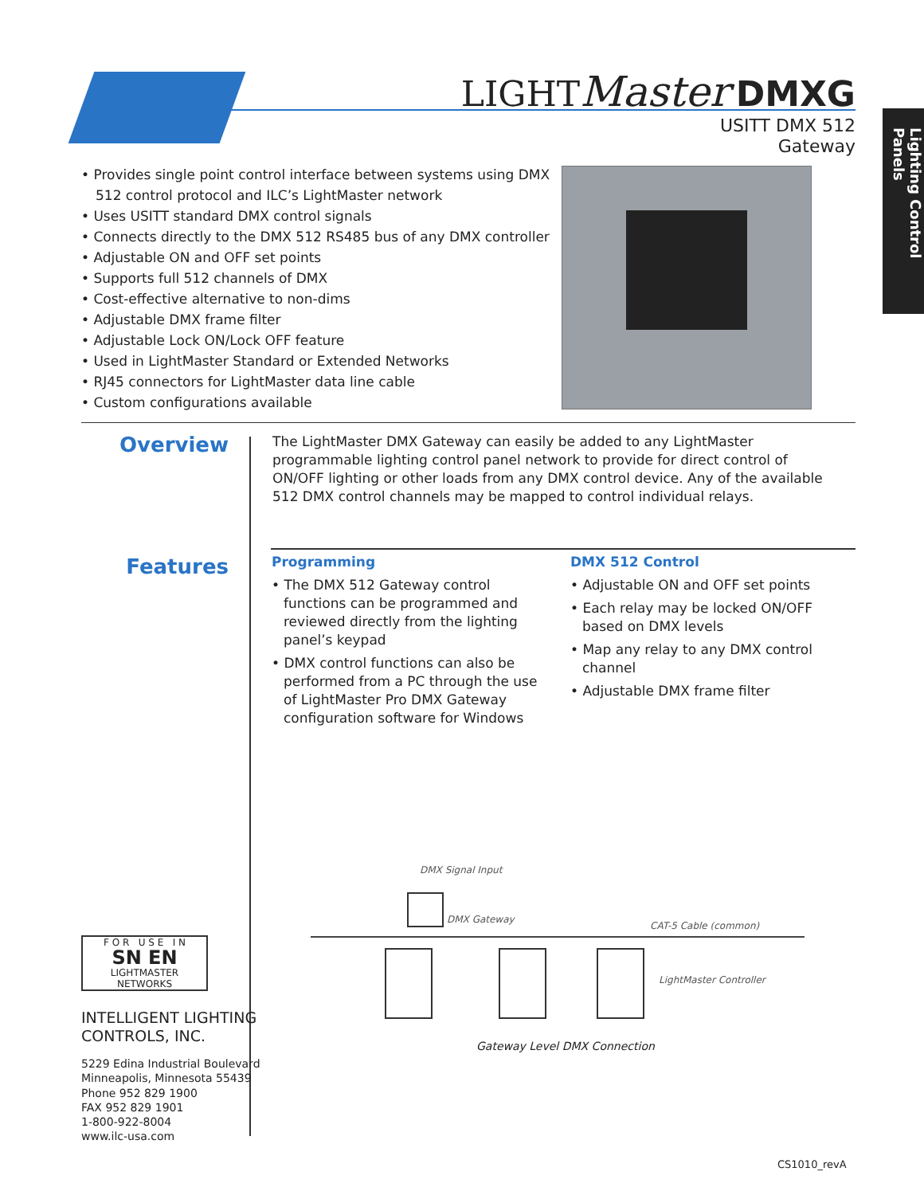LIGHTMaster DMXG
USITT DMX 512
Gateway
Lighting Control Panels
• Provides single point control interface between systems using DMX 512 control protocol and ILC’s LightMaster network
• Uses USITT standard DMX control signals
• Connects directly to the DMX 512 RS485 bus of any DMX controller
• Adjustable ON and OFF set points
• Supports full 512 channels of DMX
• Cost-effective alternative to non-dims
• Adjustable DMX frame filter
• Adjustable Lock ON/Lock OFF feature
• Used in LightMaster Standard or Extended Networks
• RJ45 connectors for LightMaster data line cable
• Custom configurations available
Overview
The LightMaster DMX Gateway can easily be added to any LightMaster programmable lighting control panel network to provide for direct control of ON/OFF lighting or other loads from any DMX control device. Any of the available 512 DMX control channels may be mapped to control individual relays.
Features
Programming
• The DMX 512 Gateway control functions can be programmed and reviewed directly from the lighting panel’s keypad
• DMX control functions can also be performed from a PC through the use of LightMaster Pro DMX Gateway configuration software for Windows
DMX 512 Control
• Adjustable ON and OFF set points
• Each relay may be locked ON/OFF based on DMX levels
• Map any relay to any DMX control channel
• Adjustable DMX frame filter
DMX Signal Input
DMX Gateway
CAT-5 Cable (common)
LightMaster Controller
Gateway Level DMX Connection
F O R U S E I N
SN EN
LIGHTMASTER NETWORKS
INTELLIGENT LIGHTING
CONTROLS, INC.
5229 Edina Industrial Boulevard
Minneapolis, Minnesota 55439
Phone 952 829 1900
FAX 952 829 1901
1-800-922-8004
www.ilc-usa.com
CS1010_revA